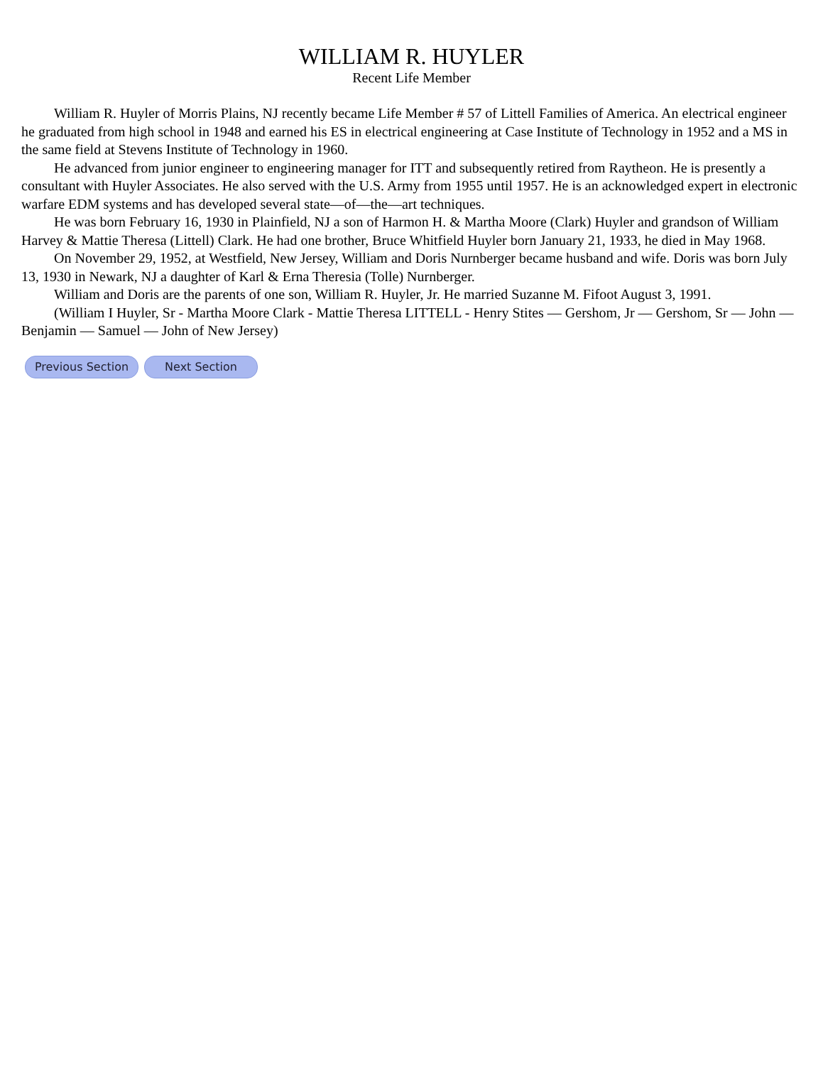WILLIAM R. HUYLER
Recent Life Member
William R. Huyler of Morris Plains, NJ recently became Life Member # 57 of Littell Families of America. An electrical engineer he graduated from high school in 1948 and earned his ES in electrical engineering at Case Institute of Technology in 1952 and a MS in the same field at Stevens Institute of Technology in 1960.
He advanced from junior engineer to engineering manager for ITT and subsequently retired from Raytheon. He is presently a consultant with Huyler Associates. He also served with the U.S. Army from 1955 until 1957. He is an acknowledged expert in electronic warfare EDM systems and has developed several state—of—the—art techniques.
He was born February 16, 1930 in Plainfield, NJ a son of Harmon H. & Martha Moore (Clark) Huyler and grandson of William Harvey & Mattie Theresa (Littell) Clark. He had one brother, Bruce Whitfield Huyler born January 21, 1933, he died in May 1968.
On November 29, 1952, at Westfield, New Jersey, William and Doris Nurnberger became husband and wife. Doris was born July 13, 1930 in Newark, NJ a daughter of Karl & Erna Theresia (Tolle) Nurnberger.
William and Doris are the parents of one son, William R. Huyler, Jr. He married Suzanne M. Fifoot August 3, 1991.
(William I Huyler, Sr - Martha Moore Clark - Mattie Theresa LITTELL - Henry Stites — Gershom, Jr — Gershom, Sr — John — Benjamin — Samuel — John of New Jersey)
Previous Section Next Section